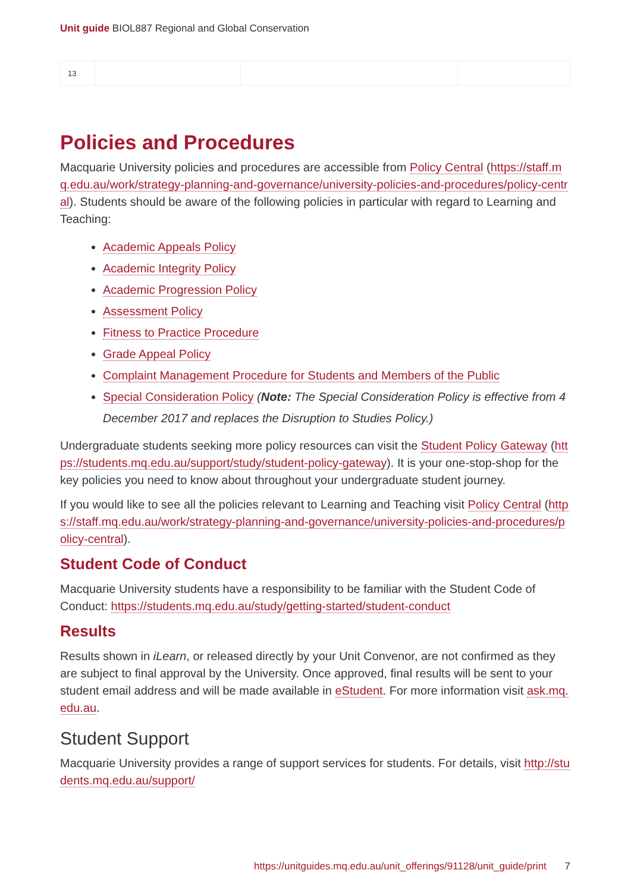Unit guide BIOL887 Regional and Global Conservation
| 13 | | | |
Policies and Procedures
Macquarie University policies and procedures are accessible from Policy Central (https://staff.mq.edu.au/work/strategy-planning-and-governance/university-policies-and-procedures/policy-central). Students should be aware of the following policies in particular with regard to Learning and Teaching:
Academic Appeals Policy
Academic Integrity Policy
Academic Progression Policy
Assessment Policy
Fitness to Practice Procedure
Grade Appeal Policy
Complaint Management Procedure for Students and Members of the Public
Special Consideration Policy (Note: The Special Consideration Policy is effective from 4 December 2017 and replaces the Disruption to Studies Policy.)
Undergraduate students seeking more policy resources can visit the Student Policy Gateway (https://students.mq.edu.au/support/study/student-policy-gateway). It is your one-stop-shop for the key policies you need to know about throughout your undergraduate student journey.
If you would like to see all the policies relevant to Learning and Teaching visit Policy Central (https://staff.mq.edu.au/work/strategy-planning-and-governance/university-policies-and-procedures/policy-central).
Student Code of Conduct
Macquarie University students have a responsibility to be familiar with the Student Code of Conduct: https://students.mq.edu.au/study/getting-started/student-conduct
Results
Results shown in iLearn, or released directly by your Unit Convenor, are not confirmed as they are subject to final approval by the University. Once approved, final results will be sent to your student email address and will be made available in eStudent. For more information visit ask.mq.edu.au.
Student Support
Macquarie University provides a range of support services for students. For details, visit http://students.mq.edu.au/support/
https://unitguides.mq.edu.au/unit_offerings/91128/unit_guide/print 7